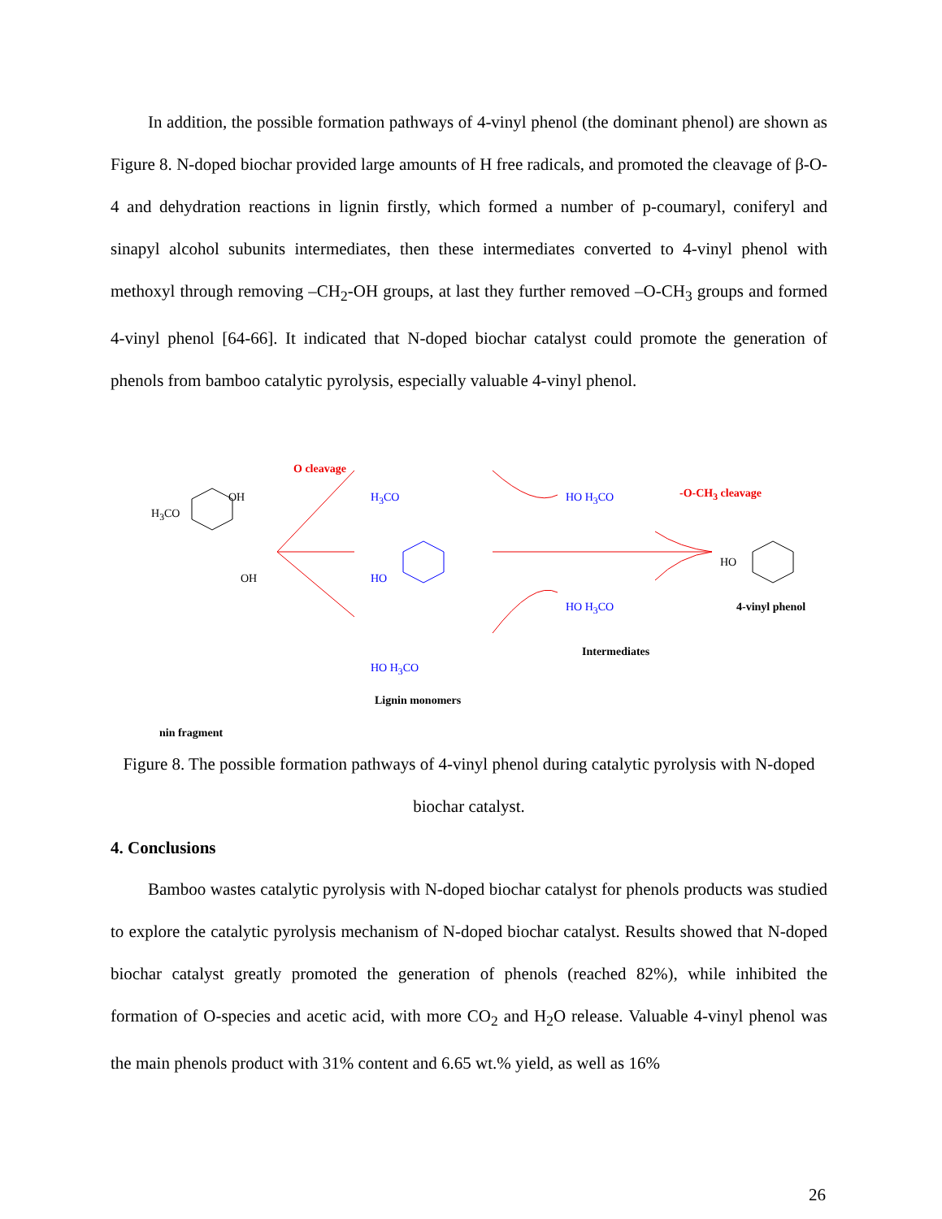In addition, the possible formation pathways of 4-vinyl phenol (the dominant phenol) are shown as Figure 8. N-doped biochar provided large amounts of H free radicals, and promoted the cleavage of β-O-4 and dehydration reactions in lignin firstly, which formed a number of p-coumaryl, coniferyl and sinapyl alcohol subunits intermediates, then these intermediates converted to 4-vinyl phenol with methoxyl through removing –CH<sub>2</sub>-OH groups, at last they further removed –O-CH<sub>3</sub> groups and formed 4-vinyl phenol [64-66]. It indicated that N-doped biochar catalyst could promote the generation of phenols from bamboo catalytic pyrolysis, especially valuable 4-vinyl phenol.
H<sub>3</sub>CO
OH
OH
O cleavage
H<sub>3</sub>CO
HO
HO H<sub>3</sub>CO
Lignin monomers
HO H<sub>3</sub>CO
HO H<sub>3</sub>CO
Intermediates
-O-CH<sub>3</sub> cleavage
HO
4-vinyl phenol
nin fragment
Figure 8. The possible formation pathways of 4-vinyl phenol during catalytic pyrolysis with N-doped biochar catalyst.
4. Conclusions
Bamboo wastes catalytic pyrolysis with N-doped biochar catalyst for phenols products was studied to explore the catalytic pyrolysis mechanism of N-doped biochar catalyst. Results showed that N-doped biochar catalyst greatly promoted the generation of phenols (reached 82%), while inhibited the formation of O-species and acetic acid, with more CO<sub>2</sub> and H<sub>2</sub>O release. Valuable 4-vinyl phenol was the main phenols product with 31% content and 6.65 wt.% yield, as well as 16%
26